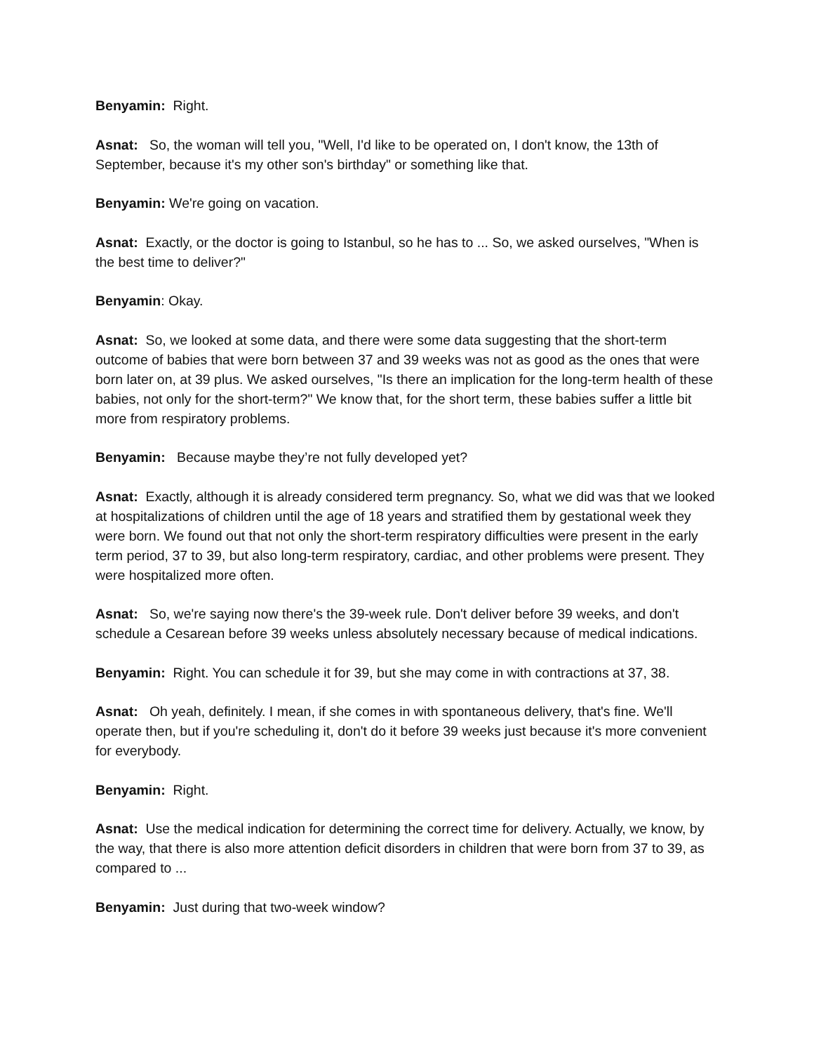Benyamin: Right.
Asnat: So, the woman will tell you, "Well, I'd like to be operated on, I don't know, the 13th of September, because it's my other son's birthday" or something like that.
Benyamin: We're going on vacation.
Asnat: Exactly, or the doctor is going to Istanbul, so he has to ... So, we asked ourselves, "When is the best time to deliver?"
Benyamin: Okay.
Asnat: So, we looked at some data, and there were some data suggesting that the short-term outcome of babies that were born between 37 and 39 weeks was not as good as the ones that were born later on, at 39 plus. We asked ourselves, "Is there an implication for the long-term health of these babies, not only for the short-term?" We know that, for the short term, these babies suffer a little bit more from respiratory problems.
Benyamin: Because maybe they’re not fully developed yet?
Asnat: Exactly, although it is already considered term pregnancy. So, what we did was that we looked at hospitalizations of children until the age of 18 years and stratified them by gestational week they were born. We found out that not only the short-term respiratory difficulties were present in the early term period, 37 to 39, but also long-term respiratory, cardiac, and other problems were present. They were hospitalized more often.
Asnat: So, we're saying now there's the 39-week rule. Don't deliver before 39 weeks, and don't schedule a Cesarean before 39 weeks unless absolutely necessary because of medical indications.
Benyamin: Right. You can schedule it for 39, but she may come in with contractions at 37, 38.
Asnat: Oh yeah, definitely. I mean, if she comes in with spontaneous delivery, that's fine. We'll operate then, but if you're scheduling it, don't do it before 39 weeks just because it's more convenient for everybody.
Benyamin: Right.
Asnat: Use the medical indication for determining the correct time for delivery. Actually, we know, by the way, that there is also more attention deficit disorders in children that were born from 37 to 39, as compared to ...
Benyamin: Just during that two-week window?